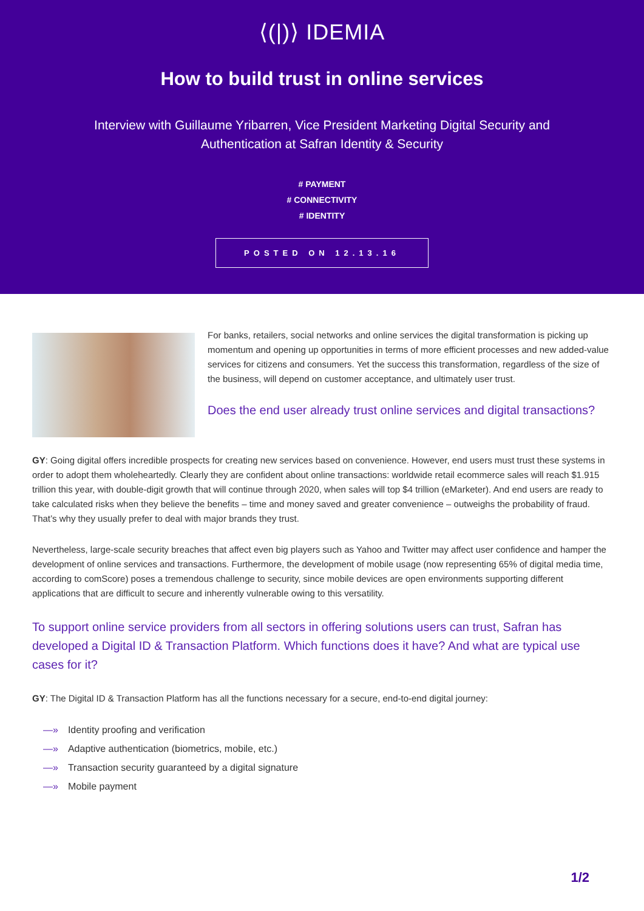⟨(|)⟩ IDEMIA
How to build trust in online services
Interview with Guillaume Yribarren, Vice President Marketing Digital Security and Authentication at Safran Identity & Security
# PAYMENT
# CONNECTIVITY
# IDENTITY
POSTED ON 12.13.16
For banks, retailers, social networks and online services the digital transformation is picking up momentum and opening up opportunities in terms of more efficient processes and new added-value services for citizens and consumers. Yet the success this transformation, regardless of the size of the business, will depend on customer acceptance, and ultimately user trust.
Does the end user already trust online services and digital transactions?
GY: Going digital offers incredible prospects for creating new services based on convenience. However, end users must trust these systems in order to adopt them wholeheartedly. Clearly they are confident about online transactions: worldwide retail ecommerce sales will reach $1.915 trillion this year, with double-digit growth that will continue through 2020, when sales will top $4 trillion (eMarketer). And end users are ready to take calculated risks when they believe the benefits – time and money saved and greater convenience – outweighs the probability of fraud. That’s why they usually prefer to deal with major brands they trust.
Nevertheless, large-scale security breaches that affect even big players such as Yahoo and Twitter may affect user confidence and hamper the development of online services and transactions. Furthermore, the development of mobile usage (now representing 65% of digital media time, according to comScore) poses a tremendous challenge to security, since mobile devices are open environments supporting different applications that are difficult to secure and inherently vulnerable owing to this versatility.
To support online service providers from all sectors in offering solutions users can trust, Safran has developed a Digital ID & Transaction Platform. Which functions does it have? And what are typical use cases for it?
GY: The Digital ID & Transaction Platform has all the functions necessary for a secure, end-to-end digital journey:
—» Identity proofing and verification
—» Adaptive authentication (biometrics, mobile, etc.)
—» Transaction security guaranteed by a digital signature
—» Mobile payment
1/2